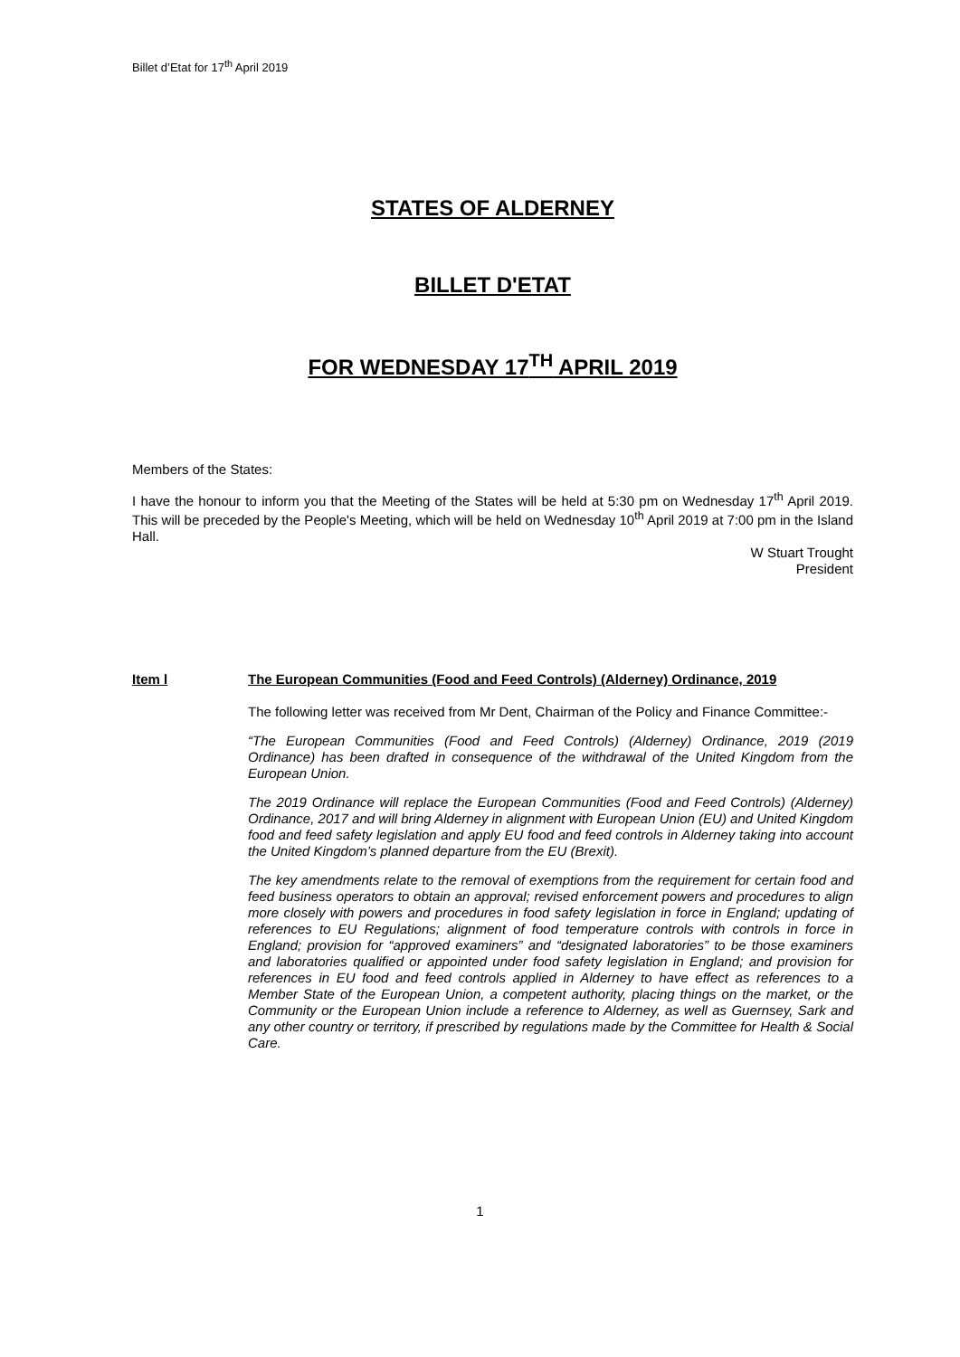Billet d’Etat for 17<sup>th</sup> April 2019
STATES OF ALDERNEY
BILLET D'ETAT
FOR WEDNESDAY 17<sup>TH</sup> APRIL 2019
Members of the States:
I have the honour to inform you that the Meeting of the States will be held at 5:30 pm on Wednesday 17<sup>th</sup> April 2019. This will be preceded by the People's Meeting, which will be held on Wednesday 10<sup>th</sup> April 2019 at 7:00 pm in the Island Hall.
W Stuart Trought
President
Item l The European Communities (Food and Feed Controls) (Alderney) Ordinance, 2019
The following letter was received from Mr Dent, Chairman of the Policy and Finance Committee:-
“The European Communities (Food and Feed Controls) (Alderney) Ordinance, 2019 (2019 Ordinance) has been drafted in consequence of the withdrawal of the United Kingdom from the European Union.
The 2019 Ordinance will replace the European Communities (Food and Feed Controls) (Alderney) Ordinance, 2017 and will bring Alderney in alignment with European Union (EU) and United Kingdom food and feed safety legislation and apply EU food and feed controls in Alderney taking into account the United Kingdom’s planned departure from the EU (Brexit).
The key amendments relate to the removal of exemptions from the requirement for certain food and feed business operators to obtain an approval; revised enforcement powers and procedures to align more closely with powers and procedures in food safety legislation in force in England; updating of references to EU Regulations; alignment of food temperature controls with controls in force in England; provision for “approved examiners” and “designated laboratories” to be those examiners and laboratories qualified or appointed under food safety legislation in England; and provision for references in EU food and feed controls applied in Alderney to have effect as references to a Member State of the European Union, a competent authority, placing things on the market, or the Community or the European Union include a reference to Alderney, as well as Guernsey, Sark and any other country or territory, if prescribed by regulations made by the Committee for Health & Social Care.
1